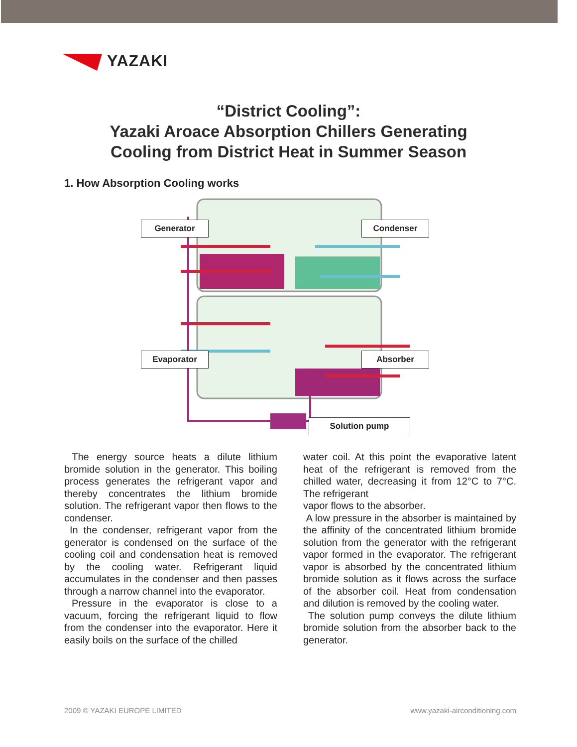YAZAKI
“District Cooling”:
Yazaki Aroace Absorption Chillers Generating
Cooling from District Heat in Summer Season
1. How Absorption Cooling works
Generator Condenser
Evaporator Absorber
Solution pump
The energy source heats a dilute lithium bromide solution in the generator. This boiling process generates the refrigerant vapor and thereby concentrates the lithium bromide solution. The refrigerant vapor then flows to the condenser.
In the condenser, refrigerant vapor from the generator is condensed on the surface of the cooling coil and condensation heat is removed by the cooling water. Refrigerant liquid accumulates in the condenser and then passes through a narrow channel into the evaporator.
Pressure in the evaporator is close to a vacuum, forcing the refrigerant liquid to flow from the condenser into the evaporator. Here it easily boils on the surface of the chilled
water coil. At this point the evaporative latent heat of the refrigerant is removed from the chilled water, decreasing it from 12°C to 7°C. The refrigerant
vapor flows to the absorber.
A low pressure in the absorber is maintained by the affinity of the concentrated lithium bromide solution from the generator with the refrigerant vapor formed in the evaporator. The refrigerant vapor is absorbed by the concentrated lithium bromide solution as it flows across the surface of the absorber coil. Heat from condensation and dilution is removed by the cooling water.
The solution pump conveys the dilute lithium bromide solution from the absorber back to the generator.
2009 © YAZAKI EUROPE LIMITED www.yazaki-airconditioning.com